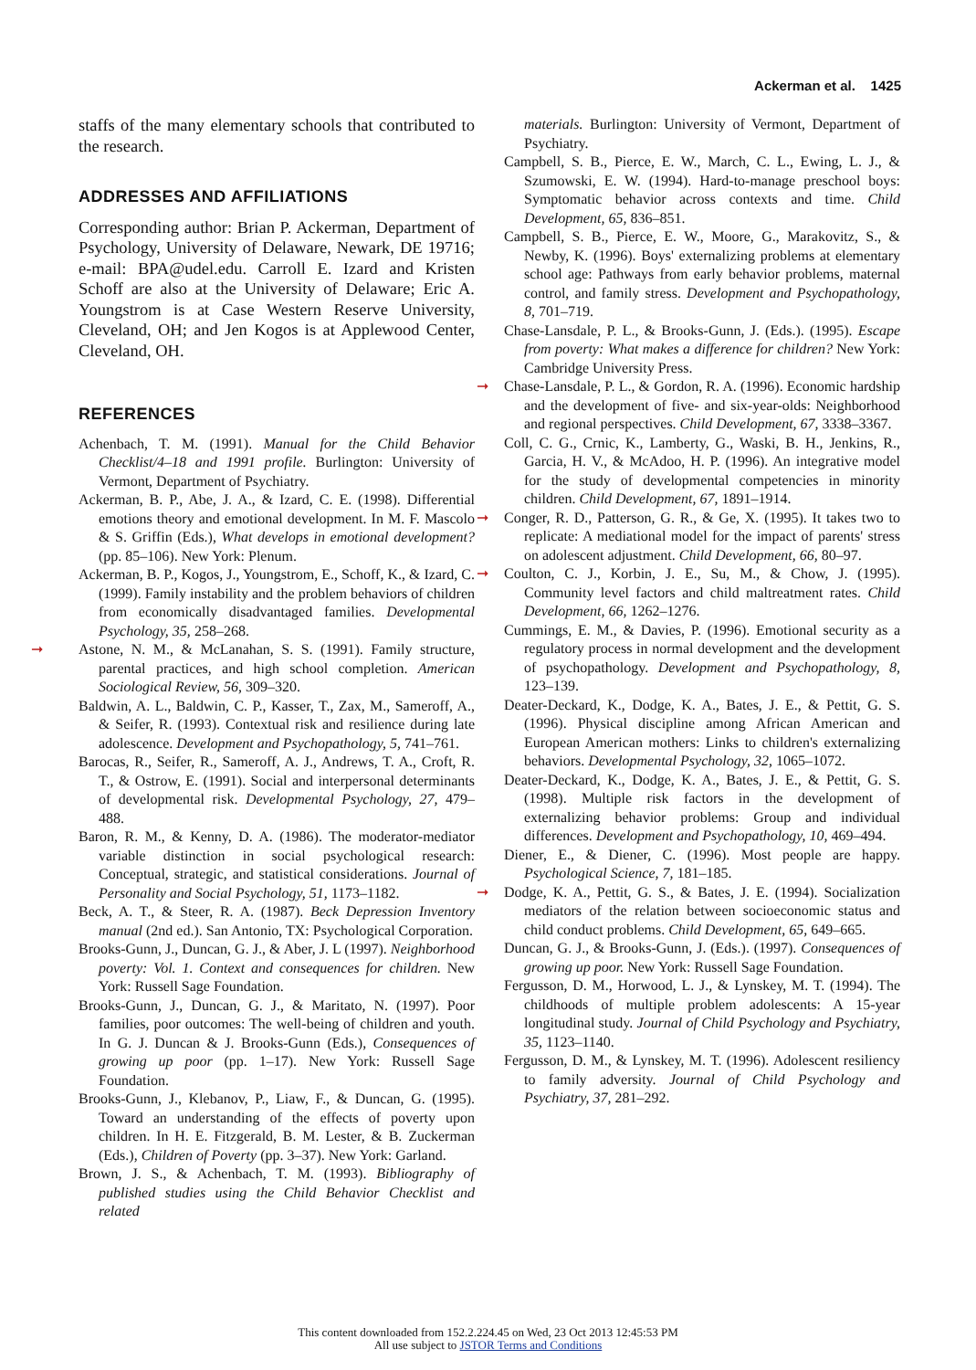Ackerman et al. 1425
staffs of the many elementary schools that contributed to the research.
ADDRESSES AND AFFILIATIONS
Corresponding author: Brian P. Ackerman, Department of Psychology, University of Delaware, Newark, DE 19716; e-mail: BPA@udel.edu. Carroll E. Izard and Kristen Schoff are also at the University of Delaware; Eric A. Youngstrom is at Case Western Reserve University, Cleveland, OH; and Jen Kogos is at Applewood Center, Cleveland, OH.
REFERENCES
Achenbach, T. M. (1991). Manual for the Child Behavior Checklist/4–18 and 1991 profile. Burlington: University of Vermont, Department of Psychiatry.
Ackerman, B. P., Abe, J. A., & Izard, C. E. (1998). Differential emotions theory and emotional development. In M. F. Mascolo & S. Griffin (Eds.), What develops in emotional development? (pp. 85–106). New York: Plenum.
Ackerman, B. P., Kogos, J., Youngstrom, E., Schoff, K., & Izard, C. (1999). Family instability and the problem behaviors of children from economically disadvantaged families. Developmental Psychology, 35, 258–268.
➞ Astone, N. M., & McLanahan, S. S. (1991). Family structure, parental practices, and high school completion. American Sociological Review, 56, 309–320.
Baldwin, A. L., Baldwin, C. P., Kasser, T., Zax, M., Sameroff, A., & Seifer, R. (1993). Contextual risk and resilience during late adolescence. Development and Psychopathology, 5, 741–761.
Barocas, R., Seifer, R., Sameroff, A. J., Andrews, T. A., Croft, R. T., & Ostrow, E. (1991). Social and interpersonal determinants of developmental risk. Developmental Psychology, 27, 479–488.
Baron, R. M., & Kenny, D. A. (1986). The moderator-mediator variable distinction in social psychological research: Conceptual, strategic, and statistical considerations. Journal of Personality and Social Psychology, 51, 1173–1182.
Beck, A. T., & Steer, R. A. (1987). Beck Depression Inventory manual (2nd ed.). San Antonio, TX: Psychological Corporation.
Brooks-Gunn, J., Duncan, G. J., & Aber, J. L (1997). Neighborhood poverty: Vol. 1. Context and consequences for children. New York: Russell Sage Foundation.
Brooks-Gunn, J., Duncan, G. J., & Maritato, N. (1997). Poor families, poor outcomes: The well-being of children and youth. In G. J. Duncan & J. Brooks-Gunn (Eds.), Consequences of growing up poor (pp. 1–17). New York: Russell Sage Foundation.
Brooks-Gunn, J., Klebanov, P., Liaw, F., & Duncan, G. (1995). Toward an understanding of the effects of poverty upon children. In H. E. Fitzgerald, B. M. Lester, & B. Zuckerman (Eds.), Children of Poverty (pp. 3–37). New York: Garland.
Brown, J. S., & Achenbach, T. M. (1993). Bibliography of published studies using the Child Behavior Checklist and related
materials. Burlington: University of Vermont, Department of Psychiatry.
Campbell, S. B., Pierce, E. W., March, C. L., Ewing, L. J., & Szumowski, E. W. (1994). Hard-to-manage preschool boys: Symptomatic behavior across contexts and time. Child Development, 65, 836–851.
Campbell, S. B., Pierce, E. W., Moore, G., Marakovitz, S., & Newby, K. (1996). Boys' externalizing problems at elementary school age: Pathways from early behavior problems, maternal control, and family stress. Development and Psychopathology, 8, 701–719.
Chase-Lansdale, P. L., & Brooks-Gunn, J. (Eds.). (1995). Escape from poverty: What makes a difference for children? New York: Cambridge University Press.
➞ Chase-Lansdale, P. L., & Gordon, R. A. (1996). Economic hardship and the development of five- and six-year-olds: Neighborhood and regional perspectives. Child Development, 67, 3338–3367.
Coll, C. G., Crnic, K., Lamberty, G., Waski, B. H., Jenkins, R., Garcia, H. V., & McAdoo, H. P. (1996). An integrative model for the study of developmental competencies in minority children. Child Development, 67, 1891–1914.
➞ Conger, R. D., Patterson, G. R., & Ge, X. (1995). It takes two to replicate: A mediational model for the impact of parents' stress on adolescent adjustment. Child Development, 66, 80–97.
➞ Coulton, C. J., Korbin, J. E., Su, M., & Chow, J. (1995). Community level factors and child maltreatment rates. Child Development, 66, 1262–1276.
Cummings, E. M., & Davies, P. (1996). Emotional security as a regulatory process in normal development and the development of psychopathology. Development and Psychopathology, 8, 123–139.
Deater-Deckard, K., Dodge, K. A., Bates, J. E., & Pettit, G. S. (1996). Physical discipline among African American and European American mothers: Links to children's externalizing behaviors. Developmental Psychology, 32, 1065–1072.
Deater-Deckard, K., Dodge, K. A., Bates, J. E., & Pettit, G. S. (1998). Multiple risk factors in the development of externalizing behavior problems: Group and individual differences. Development and Psychopathology, 10, 469–494.
Diener, E., & Diener, C. (1996). Most people are happy. Psychological Science, 7, 181–185.
➞ Dodge, K. A., Pettit, G. S., & Bates, J. E. (1994). Socialization mediators of the relation between socioeconomic status and child conduct problems. Child Development, 65, 649–665.
Duncan, G. J., & Brooks-Gunn, J. (Eds.). (1997). Consequences of growing up poor. New York: Russell Sage Foundation.
Fergusson, D. M., Horwood, L. J., & Lynskey, M. T. (1994). The childhoods of multiple problem adolescents: A 15-year longitudinal study. Journal of Child Psychology and Psychiatry, 35, 1123–1140.
Fergusson, D. M., & Lynskey, M. T. (1996). Adolescent resiliency to family adversity. Journal of Child Psychology and Psychiatry, 37, 281–292.
This content downloaded from 152.2.224.45 on Wed, 23 Oct 2013 12:45:53 PM
All use subject to JSTOR Terms and Conditions